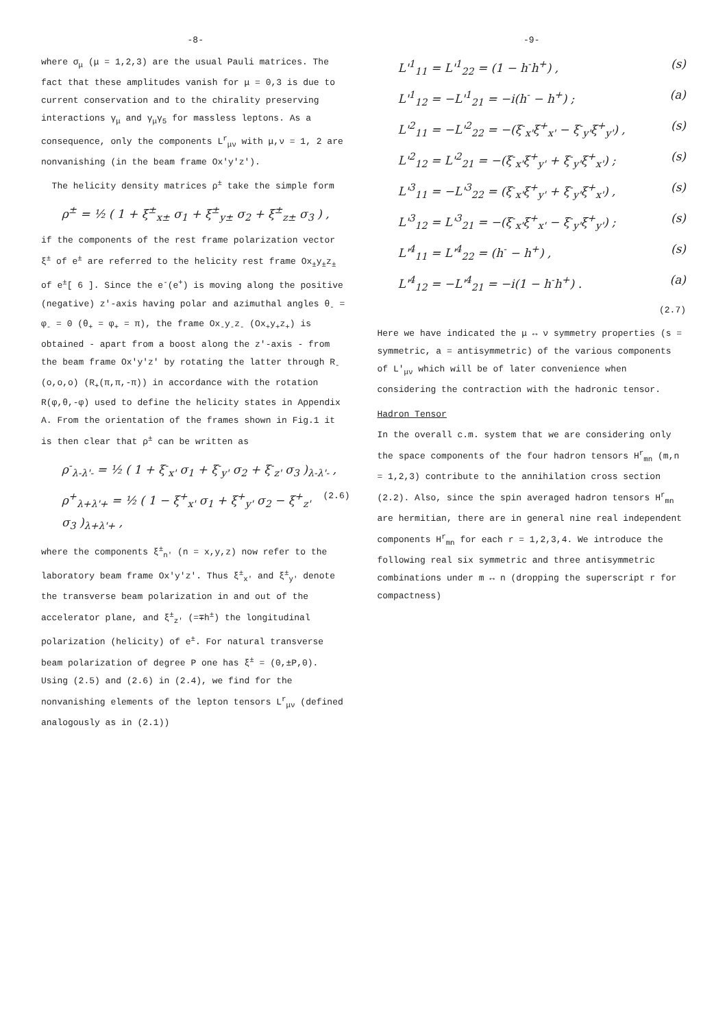-8-
where σ<sub>μ</sub> (μ = 1,2,3) are the usual Pauli matrices. The fact that these amplitudes vanish for μ = 0,3 is due to current conservation and to the chirality preserving interactions γ<sub>μ</sub> and γ<sub>μ</sub>γ<sub>5</sub> for massless leptons. As a consequence, only the components L<sup>r</sup><sub>μν</sub> with μ,ν = 1, 2 are nonvanishing (in the beam frame Ox'y'z').
The helicity density matrices ρ<sup>±</sup> take the simple form
ρ<sup>±</sup> = ½ ( 1 + ξ<sup>±</sup><sub>x±</sub> σ<sub>1</sub> + ξ<sup>±</sup><sub>y±</sub> σ<sub>2</sub> + ξ<sup>±</sup><sub>z±</sub> σ<sub>3</sub> ) ,
if the components of the rest frame polarization vector ξ<sup>±</sup> of e<sup>±</sup> are referred to the helicity rest frame Ox<sub>±</sub>y<sub>±</sub>z<sub>±</sub> of e<sup>±</sup>[ 6 ]. Since the e<sup>-</sup>(e<sup>+</sup>) is moving along the positive (negative) z'-axis having polar and azimuthal angles θ<sub>-</sub> = φ<sub>-</sub> = 0 (θ<sub>+</sub> = φ<sub>+</sub> = π), the frame Ox<sub>-</sub>y<sub>-</sub>z<sub>-</sub> (Ox<sub>+</sub>y<sub>+</sub>z<sub>+</sub>) is obtained - apart from a boost along the z'-axis - from the beam frame Ox'y'z' by rotating the latter through R<sub>-</sub>(o,o,o) (R<sub>+</sub>(π,π,-π)) in accordance with the rotation R(φ,θ,-φ) used to define the helicity states in Appendix A. From the orientation of the frames shown in Fig.1 it is then clear that ρ<sup>±</sup> can be written as
ρ<sup>-</sup><sub>λ-λ'-</sub> = ½ ( 1 + ξ<sup>-</sup><sub>x'</sub> σ<sub>1</sub> + ξ<sup>-</sup><sub>y'</sub> σ<sub>2</sub> + ξ<sup>-</sup><sub>z'</sub> σ<sub>3</sub> )<sub>λ-λ'-</sub> ,
ρ<sup>+</sup><sub>λ+λ'+</sub> = ½ ( 1 − ξ<sup>+</sup><sub>x'</sub> σ<sub>1</sub> + ξ<sup>+</sup><sub>y'</sub> σ<sub>2</sub> − ξ<sup>+</sup><sub>z'</sub> σ<sub>3</sub> )<sub>λ+λ'+</sub> , (2.6)
where the components ξ<sup>±</sup><sub>n'</sub> (n = x,y,z) now refer to the laboratory beam frame Ox'y'z'. Thus ξ<sup>±</sup><sub>x'</sub> and ξ<sup>±</sup><sub>y'</sub> denote the transverse beam polarization in and out of the accelerator plane, and ξ<sup>±</sup><sub>z'</sub> (=∓h<sup>±</sup>) the longitudinal polarization (helicity) of e<sup>±</sup>. For natural transverse beam polarization of degree P one has ξ<sup>±</sup> = (0,±P,0). Using (2.5) and (2.6) in (2.4), we find for the nonvanishing elements of the lepton tensors L<sup>r</sup><sub>μν</sub> (defined analogously as in (2.1))
-9-
L'<sup>1</sup><sub>11</sub> = L'<sup>1</sup><sub>22</sub> = (1 − h<sup>-</sup>h<sup>+</sup>) , (s)
L'<sup>1</sup><sub>12</sub> = −L'<sup>1</sup><sub>21</sub> = −i(h<sup>-</sup> − h<sup>+</sup>) ; (a)
L'<sup>2</sup><sub>11</sub> = −L'<sup>2</sup><sub>22</sub> = −(ξ<sup>-</sup><sub>x'</sub>ξ<sup>+</sup><sub>x'</sub> − ξ<sup>-</sup><sub>y'</sub>ξ<sup>+</sup><sub>y'</sub>) , (s)
L'<sup>2</sup><sub>12</sub> = L'<sup>2</sup><sub>21</sub> = −(ξ<sup>-</sup><sub>x'</sub>ξ<sup>+</sup><sub>y'</sub> + ξ<sup>-</sup><sub>y'</sub>ξ<sup>+</sup><sub>x'</sub>) ; (s)
L'<sup>3</sup><sub>11</sub> = −L'<sup>3</sup><sub>22</sub> = (ξ<sup>-</sup><sub>x'</sub>ξ<sup>+</sup><sub>y'</sub> + ξ<sup>-</sup><sub>y'</sub>ξ<sup>+</sup><sub>x'</sub>) , (s)
L'<sup>3</sup><sub>12</sub> = L'<sup>3</sup><sub>21</sub> = −(ξ<sup>-</sup><sub>x'</sub>ξ<sup>+</sup><sub>x'</sub> − ξ<sup>-</sup><sub>y'</sub>ξ<sup>+</sup><sub>y'</sub>) ; (s)
L'<sup>4</sup><sub>11</sub> = L'<sup>4</sup><sub>22</sub> = (h<sup>-</sup> − h<sup>+</sup>) , (s)
L'<sup>4</sup><sub>12</sub> = −L'<sup>4</sup><sub>21</sub> = −i(1 − h<sup>-</sup>h<sup>+</sup>) . (a)
(2.7)
Here we have indicated the μ ↔ ν symmetry properties (s = symmetric, a = antisymmetric) of the various components of L'<sub>μν</sub> which will be of later convenience when considering the contraction with the hadronic tensor.
Hadron Tensor
In the overall c.m. system that we are considering only the space components of the four hadron tensors H<sup>r</sup><sub>mn</sub> (m,n = 1,2,3) contribute to the annihilation cross section (2.2). Also, since the spin averaged hadron tensors H<sup>r</sup><sub>mn</sub> are hermitian, there are in general nine real independent components H<sup>r</sup><sub>mn</sub> for each r = 1,2,3,4. We introduce the following real six symmetric and three antisymmetric combinations under m ↔ n (dropping the superscript r for compactness)